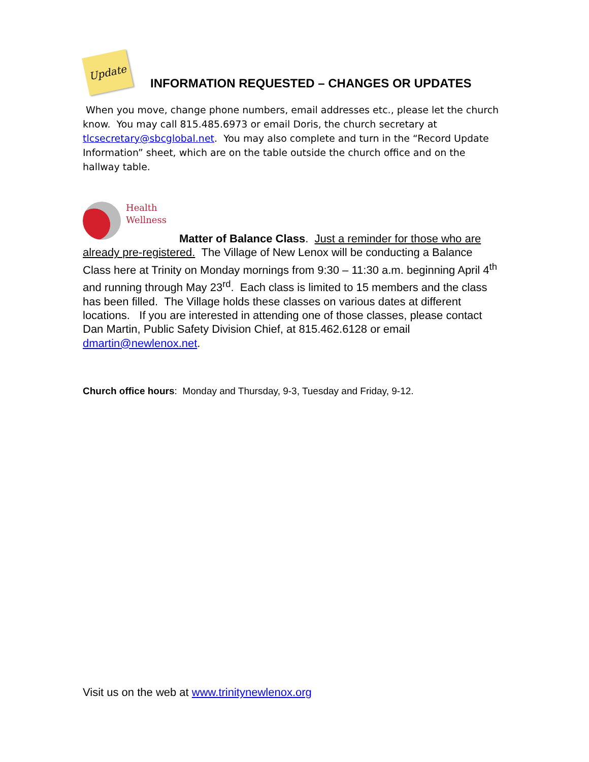Update
INFORMATION REQUESTED – CHANGES OR UPDATES
When you move, change phone numbers, email addresses etc., please let the church know. You may call 815.485.6973 or email Doris, the church secretary at tlcsecretary@sbcglobal.net. You may also complete and turn in the “Record Update Information” sheet, which are on the table outside the church office and on the hallway table.
Health
Wellness
Matter of Balance Class. Just a reminder for those who are already pre-registered. The Village of New Lenox will be conducting a Balance Class here at Trinity on Monday mornings from 9:30 – 11:30 a.m. beginning April 4<sup>th</sup> and running through May 23<sup>rd</sup>. Each class is limited to 15 members and the class has been filled. The Village holds these classes on various dates at different locations. If you are interested in attending one of those classes, please contact Dan Martin, Public Safety Division Chief, at 815.462.6128 or email dmartin@newlenox.net.
Church office hours: Monday and Thursday, 9-3, Tuesday and Friday, 9-12.
Visit us on the web at www.trinitynewlenox.org